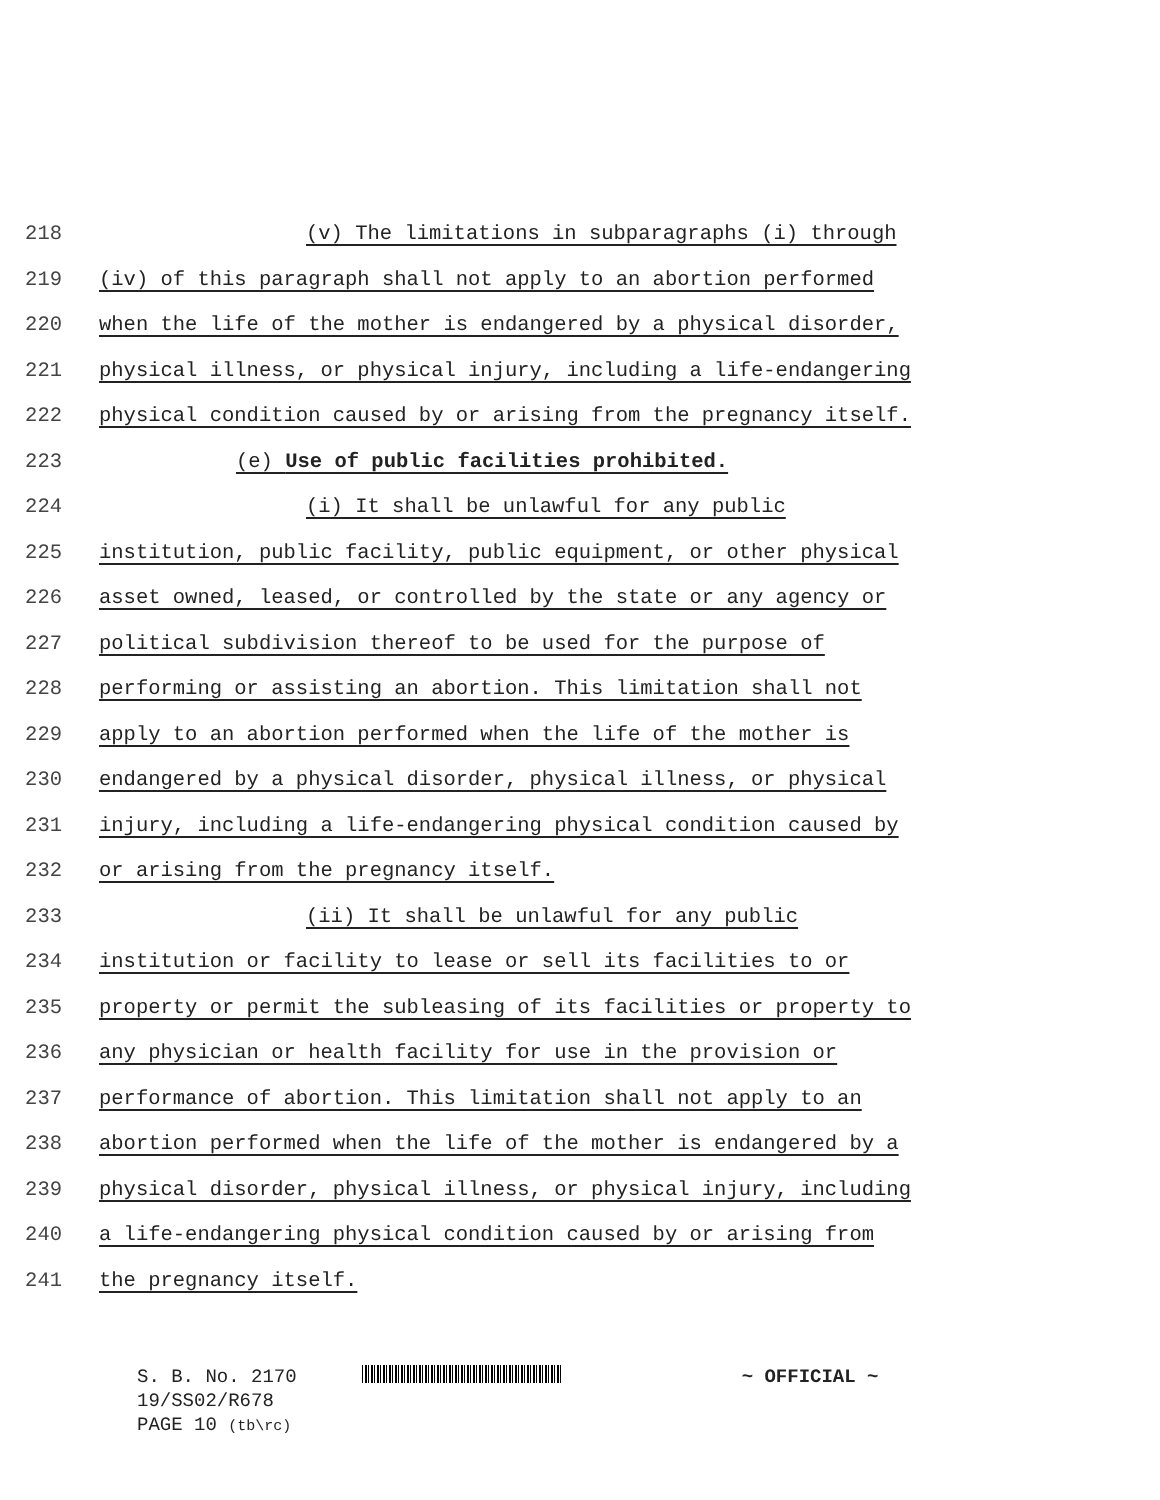218 (v) The limitations in subparagraphs (i) through
219 (iv) of this paragraph shall not apply to an abortion performed
220 when the life of the mother is endangered by a physical disorder,
221 physical illness, or physical injury, including a life-endangering
222 physical condition caused by or arising from the pregnancy itself.
223 (e) Use of public facilities prohibited.
224 (i) It shall be unlawful for any public
225 institution, public facility, public equipment, or other physical
226 asset owned, leased, or controlled by the state or any agency or
227 political subdivision thereof to be used for the purpose of
228 performing or assisting an abortion. This limitation shall not
229 apply to an abortion performed when the life of the mother is
230 endangered by a physical disorder, physical illness, or physical
231 injury, including a life-endangering physical condition caused by
232 or arising from the pregnancy itself.
233 (ii) It shall be unlawful for any public
234 institution or facility to lease or sell its facilities to or
235 property or permit the subleasing of its facilities or property to
236 any physician or health facility for use in the provision or
237 performance of abortion. This limitation shall not apply to an
238 abortion performed when the life of the mother is endangered by a
239 physical disorder, physical illness, or physical injury, including
240 a life-endangering physical condition caused by or arising from
241 the pregnancy itself.
S. B. No. 2170 ~ OFFICIAL ~
19/SS02/R678
PAGE 10 (tb\rc)